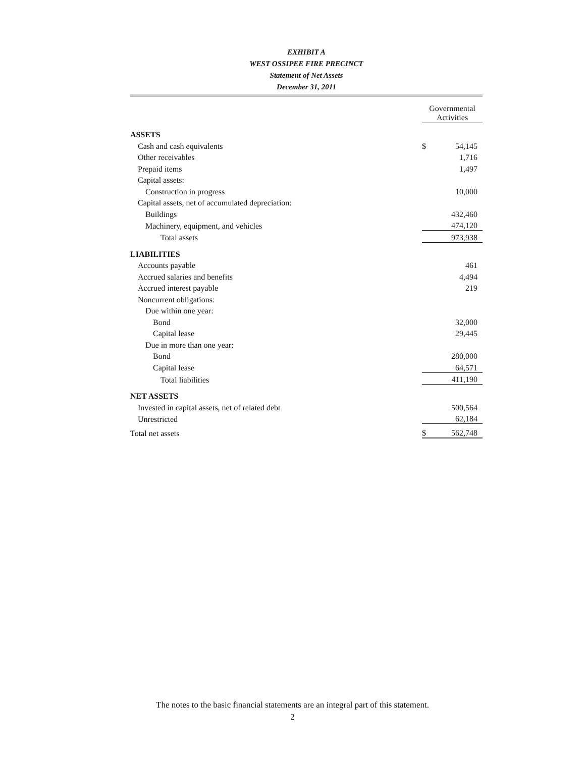EXHIBIT A
WEST OSSIPEE FIRE PRECINCT
Statement of Net Assets
December 31, 2011
| | Governmental Activities | |
| ASSETS | | |
| Cash and cash equivalents | $ | 54,145 |
| Other receivables | | 1,716 |
| Prepaid items | | 1,497 |
| Capital assets: | | |
| Construction in progress | | 10,000 |
| Capital assets, net of accumulated depreciation: | | |
| Buildings | | 432,460 |
| Machinery, equipment, and vehicles | | 474,120 |
| Total assets | | 973,938 |
| LIABILITIES | | |
| Accounts payable | | 461 |
| Accrued salaries and benefits | | 4,494 |
| Accrued interest payable | | 219 |
| Noncurrent obligations: | | |
| Due within one year: | | |
| Bond | | 32,000 |
| Capital lease | | 29,445 |
| Due in more than one year: | | |
| Bond | | 280,000 |
| Capital lease | | 64,571 |
| Total liabilities | | 411,190 |
| NET ASSETS | | |
| Invested in capital assets, net of related debt | | 500,564 |
| Unrestricted | | 62,184 |
| Total net assets | $ | 562,748 |
The notes to the basic financial statements are an integral part of this statement.
2